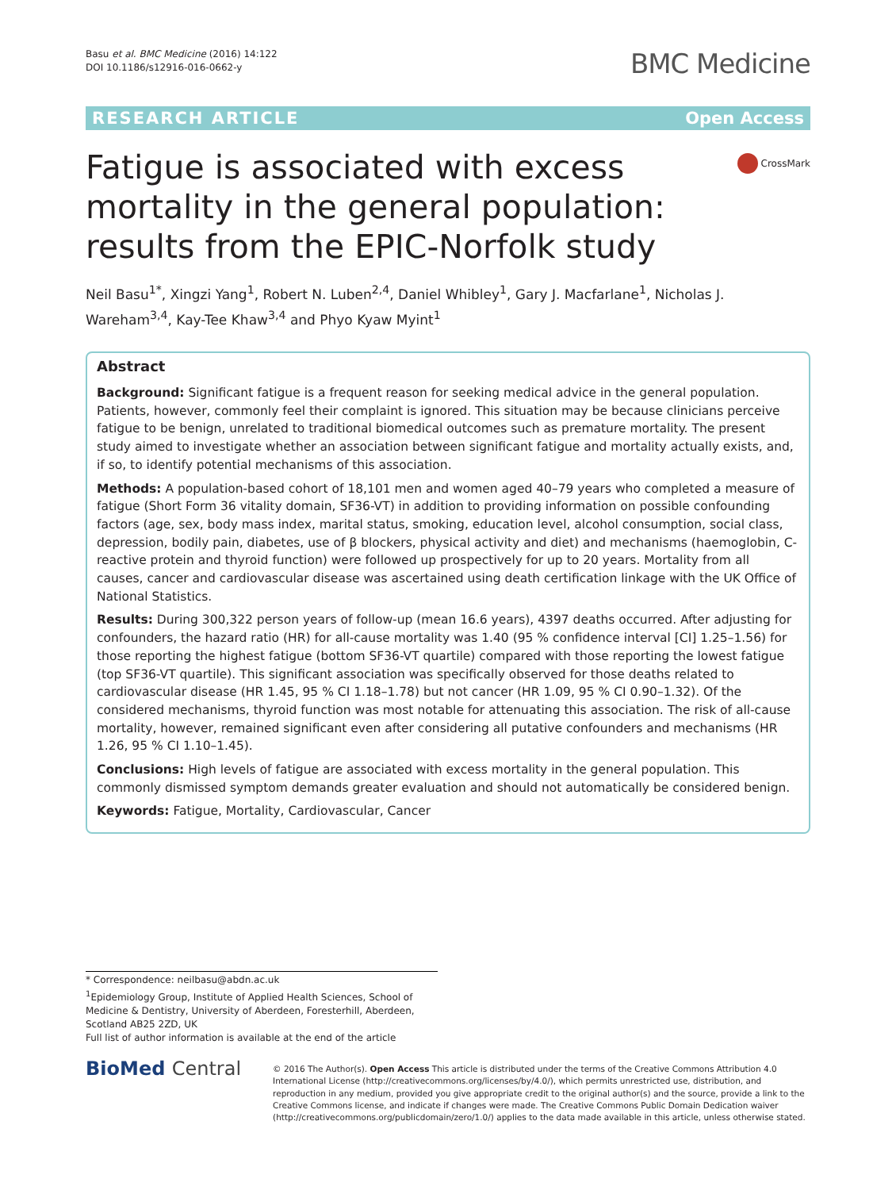Basu et al. BMC Medicine (2016) 14:122
DOI 10.1186/s12916-016-0662-y
BMC Medicine
RESEARCH ARTICLE Open Access
Fatigue is associated with excess mortality in the general population: results from the EPIC-Norfolk study
CrossMark
Neil Basu<sup>1*</sup>, Xingzi Yang<sup>1</sup>, Robert N. Luben<sup>2,4</sup>, Daniel Whibley<sup>1</sup>, Gary J. Macfarlane<sup>1</sup>, Nicholas J. Wareham<sup>3,4</sup>, Kay-Tee Khaw<sup>3,4</sup> and Phyo Kyaw Myint<sup>1</sup>
Abstract
Background: Significant fatigue is a frequent reason for seeking medical advice in the general population. Patients, however, commonly feel their complaint is ignored. This situation may be because clinicians perceive fatigue to be benign, unrelated to traditional biomedical outcomes such as premature mortality. The present study aimed to investigate whether an association between significant fatigue and mortality actually exists, and, if so, to identify potential mechanisms of this association.
Methods: A population-based cohort of 18,101 men and women aged 40–79 years who completed a measure of fatigue (Short Form 36 vitality domain, SF36-VT) in addition to providing information on possible confounding factors (age, sex, body mass index, marital status, smoking, education level, alcohol consumption, social class, depression, bodily pain, diabetes, use of β blockers, physical activity and diet) and mechanisms (haemoglobin, C-reactive protein and thyroid function) were followed up prospectively for up to 20 years. Mortality from all causes, cancer and cardiovascular disease was ascertained using death certification linkage with the UK Office of National Statistics.
Results: During 300,322 person years of follow-up (mean 16.6 years), 4397 deaths occurred. After adjusting for confounders, the hazard ratio (HR) for all-cause mortality was 1.40 (95 % confidence interval [CI] 1.25–1.56) for those reporting the highest fatigue (bottom SF36-VT quartile) compared with those reporting the lowest fatigue (top SF36-VT quartile). This significant association was specifically observed for those deaths related to cardiovascular disease (HR 1.45, 95 % CI 1.18–1.78) but not cancer (HR 1.09, 95 % CI 0.90–1.32). Of the considered mechanisms, thyroid function was most notable for attenuating this association. The risk of all-cause mortality, however, remained significant even after considering all putative confounders and mechanisms (HR 1.26, 95 % CI 1.10–1.45).
Conclusions: High levels of fatigue are associated with excess mortality in the general population. This commonly dismissed symptom demands greater evaluation and should not automatically be considered benign.
Keywords: Fatigue, Mortality, Cardiovascular, Cancer
* Correspondence: neilbasu@abdn.ac.uk
<sup>1</sup> Epidemiology Group, Institute of Applied Health Sciences, School of Medicine & Dentistry, University of Aberdeen, Foresterhill, Aberdeen, Scotland AB25 2ZD, UK
Full list of author information is available at the end of the article
BioMed Central
© 2016 The Author(s). Open Access This article is distributed under the terms of the Creative Commons Attribution 4.0 International License (http://creativecommons.org/licenses/by/4.0/), which permits unrestricted use, distribution, and reproduction in any medium, provided you give appropriate credit to the original author(s) and the source, provide a link to the Creative Commons license, and indicate if changes were made. The Creative Commons Public Domain Dedication waiver (http://creativecommons.org/publicdomain/zero/1.0/) applies to the data made available in this article, unless otherwise stated.